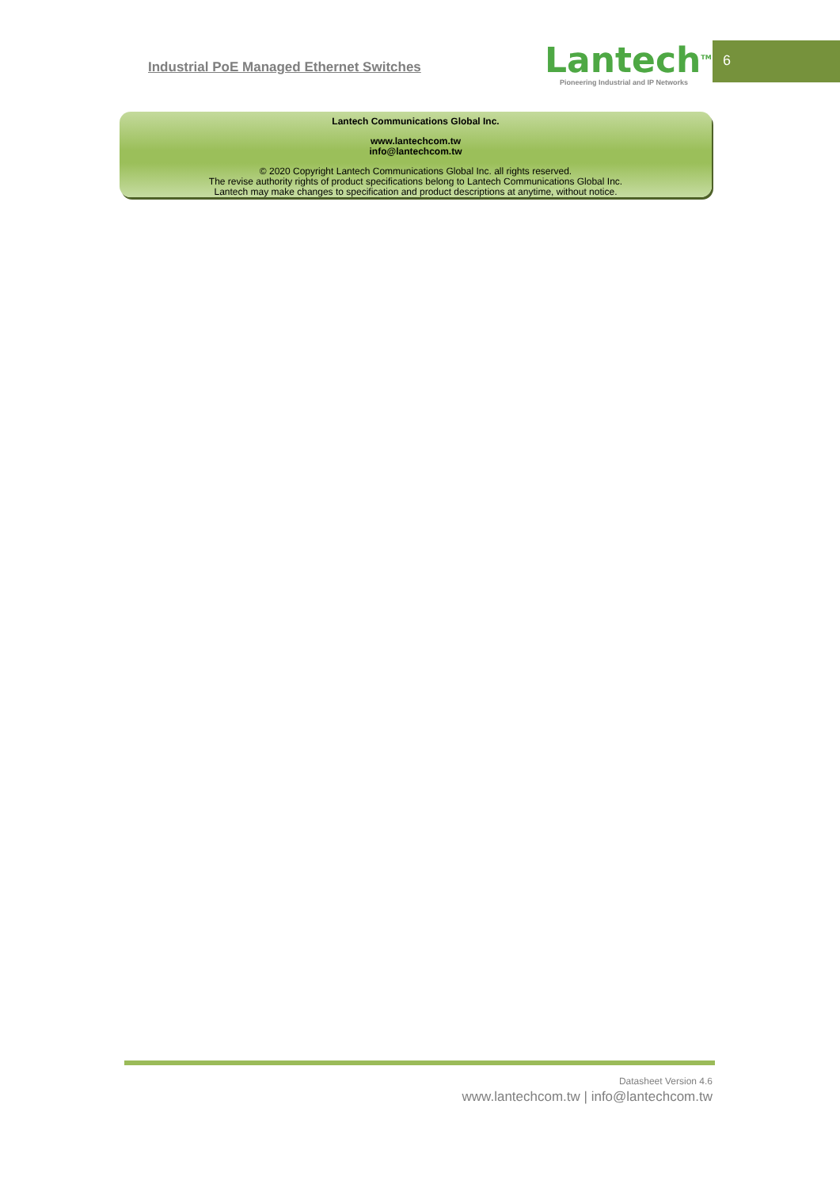Industrial PoE Managed Ethernet Switches
Lantech<sup>TM</sup>
Pioneering Industrial and IP Networks
6
Lantech Communications Global Inc.
www.lantechcom.tw
info@lantechcom.tw
© 2020 Copyright Lantech Communications Global Inc. all rights reserved.
The revise authority rights of product specifications belong to Lantech Communications Global Inc.
Lantech may make changes to specification and product descriptions at anytime, without notice.
Datasheet Version 4.6
www.lantechcom.tw | info@lantechcom.tw